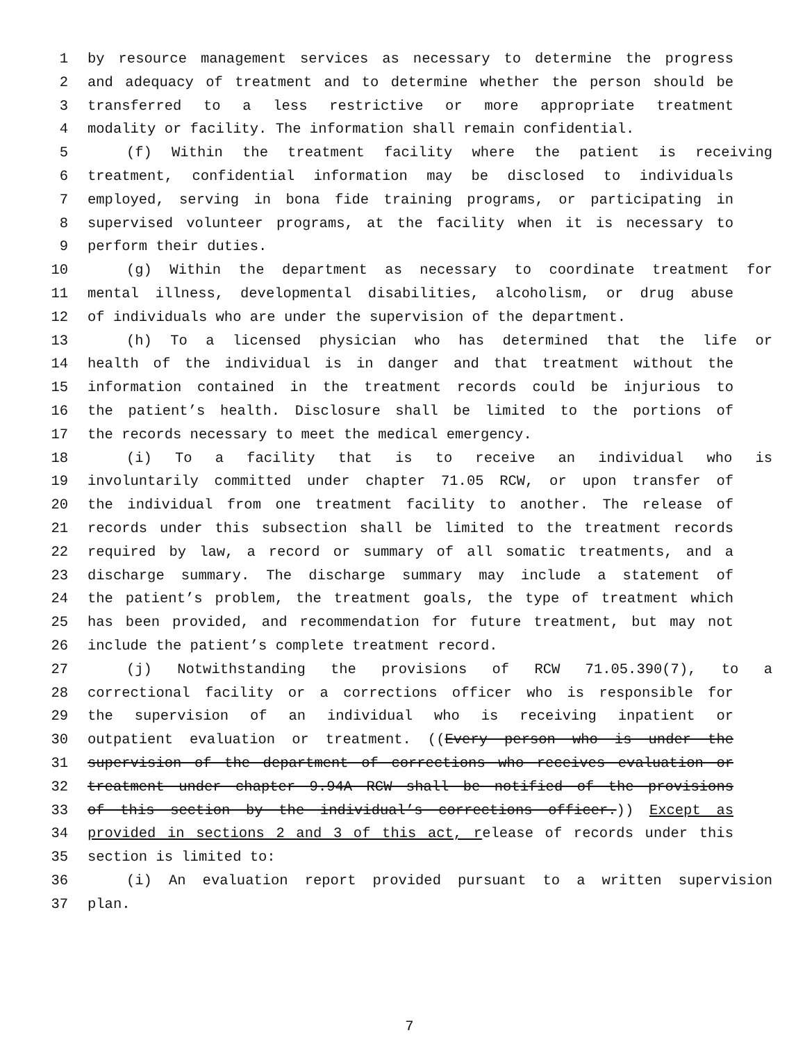1 by resource management services as necessary to determine the progress
2 and adequacy of treatment and to determine whether the person should be
3 transferred to a less restrictive or more appropriate treatment
4 modality or facility. The information shall remain confidential.
5 (f) Within the treatment facility where the patient is receiving
6 treatment, confidential information may be disclosed to individuals
7 employed, serving in bona fide training programs, or participating in
8 supervised volunteer programs, at the facility when it is necessary to
9 perform their duties.
10 (g) Within the department as necessary to coordinate treatment for
11 mental illness, developmental disabilities, alcoholism, or drug abuse
12 of individuals who are under the supervision of the department.
13 (h) To a licensed physician who has determined that the life or
14 health of the individual is in danger and that treatment without the
15 information contained in the treatment records could be injurious to
16 the patient’s health. Disclosure shall be limited to the portions of
17 the records necessary to meet the medical emergency.
18 (i) To a facility that is to receive an individual who is
19 involuntarily committed under chapter 71.05 RCW, or upon transfer of
20 the individual from one treatment facility to another. The release of
21 records under this subsection shall be limited to the treatment records
22 required by law, a record or summary of all somatic treatments, and a
23 discharge summary. The discharge summary may include a statement of
24 the patient’s problem, the treatment goals, the type of treatment which
25 has been provided, and recommendation for future treatment, but may not
26 include the patient’s complete treatment record.
27 (j) Notwithstanding the provisions of RCW 71.05.390(7), to a
28 correctional facility or a corrections officer who is responsible for
29 the supervision of an individual who is receiving inpatient or
30 outpatient evaluation or treatment. ((Every person who is under the
31 supervision of the department of corrections who receives evaluation or
32 treatment under chapter 9.94A RCW shall be notified of the provisions
33 of this section by the individual’s corrections officer.)) Except as
34 provided in sections 2 and 3 of this act, release of records under this
35 section is limited to:
36 (i) An evaluation report provided pursuant to a written supervision
37 plan.
7